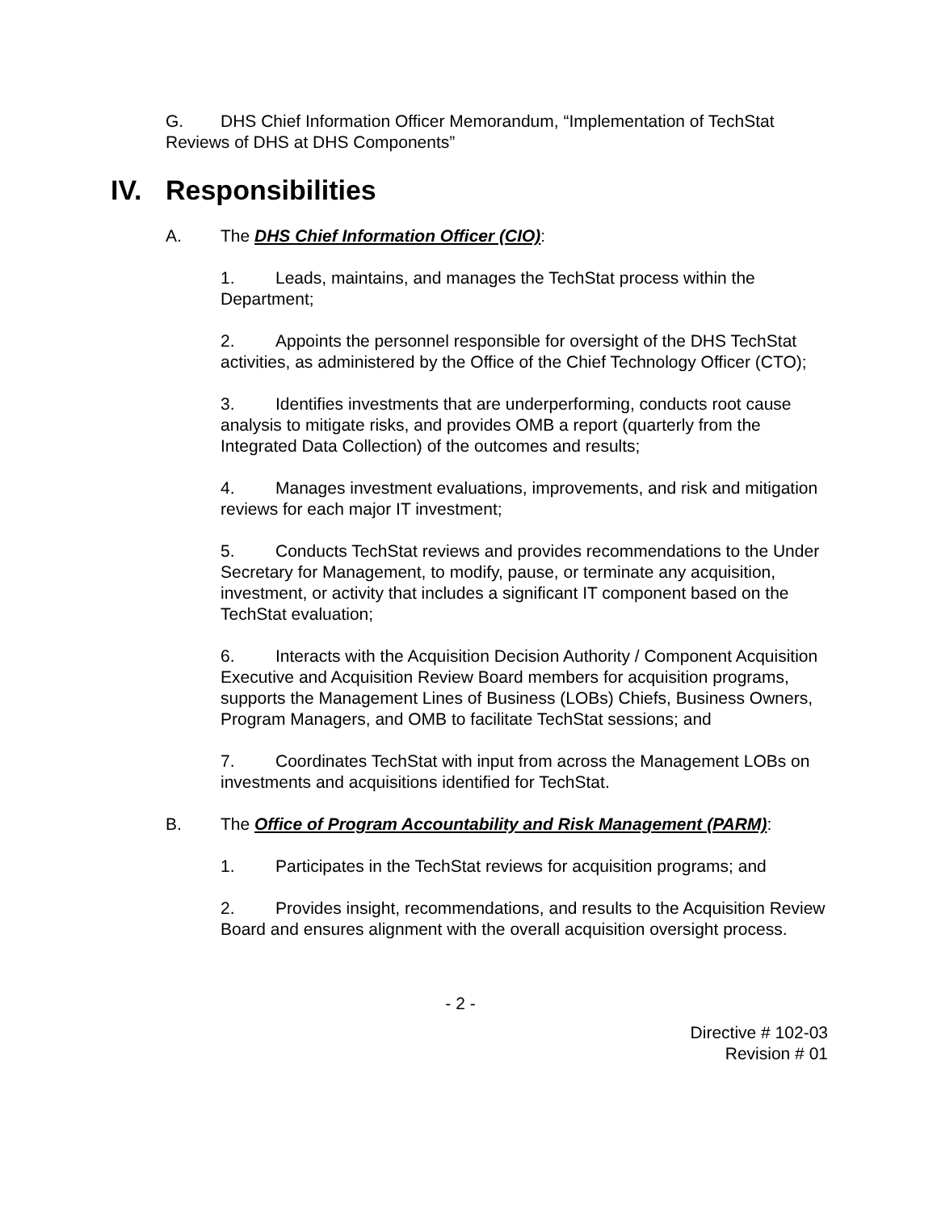G. DHS Chief Information Officer Memorandum, “Implementation of TechStat Reviews of DHS at DHS Components”
IV. Responsibilities
A. The DHS Chief Information Officer (CIO):
1. Leads, maintains, and manages the TechStat process within the Department;
2. Appoints the personnel responsible for oversight of the DHS TechStat activities, as administered by the Office of the Chief Technology Officer (CTO);
3. Identifies investments that are underperforming, conducts root cause analysis to mitigate risks, and provides OMB a report (quarterly from the Integrated Data Collection) of the outcomes and results;
4. Manages investment evaluations, improvements, and risk and mitigation reviews for each major IT investment;
5. Conducts TechStat reviews and provides recommendations to the Under Secretary for Management, to modify, pause, or terminate any acquisition, investment, or activity that includes a significant IT component based on the TechStat evaluation;
6. Interacts with the Acquisition Decision Authority / Component Acquisition Executive and Acquisition Review Board members for acquisition programs, supports the Management Lines of Business (LOBs) Chiefs, Business Owners, Program Managers, and OMB to facilitate TechStat sessions; and
7. Coordinates TechStat with input from across the Management LOBs on investments and acquisitions identified for TechStat.
B. The Office of Program Accountability and Risk Management (PARM):
1. Participates in the TechStat reviews for acquisition programs; and
2. Provides insight, recommendations, and results to the Acquisition Review Board and ensures alignment with the overall acquisition oversight process.
- 2 -
Directive # 102-03
Revision # 01